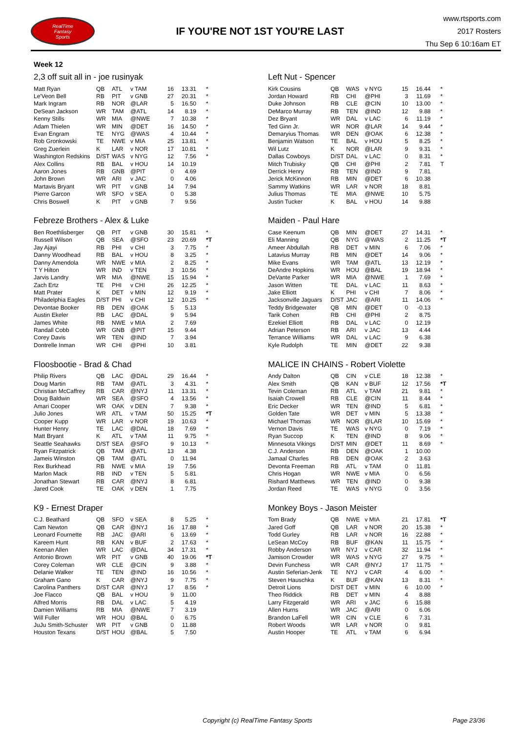RealTime
Fantasy
Sports
IF YOU'RE NOT 1ST YOU'RE LAST
www.rtsports.com
2017 Rosters
Thu Sep 6 10:16am ET
Week 12
2,3 off suit all in - joe rusinyak
| Matt Ryan | QB | ATL | v TAM | 16 | 13.31 | * |
| Le'Veon Bell | RB | PIT | v GNB | 27 | 20.31 | * |
| Mark Ingram | RB | NOR | @LAR | 5 | 16.50 | * |
| DeSean Jackson | WR | TAM | @ATL | 14 | 8.19 | * |
| Kenny Stills | WR | MIA | @NWE | 7 | 10.38 | * |
| Adam Thielen | WR | MIN | @DET | 16 | 14.50 | * |
| Evan Engram | TE | NYG | @WAS | 4 | 10.44 | * |
| Rob Gronkowski | TE | NWE | v MIA | 25 | 13.81 | * |
| Greg Zuerlein | K | LAR | v NOR | 17 | 10.81 | * |
| Washington Redskins | D/ST | WAS | v NYG | 12 | 7.56 | * |
| Alex Collins | RB | BAL | v HOU | 14 | 10.19 | |
| Aaron Jones | RB | GNB | @PIT | 0 | 4.69 | |
| John Brown | WR | ARI | v JAC | 0 | 4.06 | |
| Martavis Bryant | WR | PIT | v GNB | 14 | 7.94 | |
| Pierre Garcon | WR | SFO | v SEA | 0 | 5.38 | |
| Chris Boswell | K | PIT | v GNB | 7 | 9.56 | |
Left Nut - Spencer
| Kirk Cousins | QB | WAS | v NYG | 15 | 16.44 | * |
| Jordan Howard | RB | CHI | @PHI | 3 | 11.69 | * |
| Duke Johnson | RB | CLE | @CIN | 10 | 13.00 | * |
| DeMarco Murray | RB | TEN | @IND | 12 | 9.88 | * |
| Dez Bryant | WR | DAL | v LAC | 6 | 11.19 | * |
| Ted Ginn Jr. | WR | NOR | @LAR | 14 | 9.44 | * |
| Demaryius Thomas | WR | DEN | @OAK | 6 | 12.38 | * |
| Benjamin Watson | TE | BAL | v HOU | 5 | 8.25 | * |
| Wil Lutz | K | NOR | @LAR | 9 | 9.31 | * |
| Dallas Cowboys | D/ST | DAL | v LAC | 0 | 8.31 | * |
| Mitch Trubisky | QB | CHI | @PHI | 2 | 7.81 | T |
| Derrick Henry | RB | TEN | @IND | 9 | 7.81 | |
| Jerick McKinnon | RB | MIN | @DET | 6 | 10.38 | |
| Sammy Watkins | WR | LAR | v NOR | 18 | 8.81 | |
| Julius Thomas | TE | MIA | @NWE | 10 | 5.75 | |
| Justin Tucker | K | BAL | v HOU | 14 | 9.88 | |
Febreze Brothers - Alex & Luke
| Ben Roethlisberger | QB | PIT | v GNB | 30 | 15.81 | * |
| Russell Wilson | QB | SEA | @SFO | 23 | 20.69 | *T |
| Jay Ajayi | RB | PHI | v CHI | 3 | 7.75 | * |
| Danny Woodhead | RB | BAL | v HOU | 8 | 3.25 | * |
| Danny Amendola | WR | NWE | v MIA | 2 | 8.25 | * |
| T Y Hilton | WR | IND | v TEN | 3 | 10.56 | * |
| Jarvis Landry | WR | MIA | @NWE | 15 | 15.94 | * |
| Zach Ertz | TE | PHI | v CHI | 26 | 12.25 | * |
| Matt Prater | K | DET | v MIN | 12 | 9.19 | * |
| Philadelphia Eagles | D/ST | PHI | v CHI | 12 | 10.25 | * |
| Devontae Booker | RB | DEN | @OAK | 5 | 5.13 | |
| Austin Ekeler | RB | LAC | @DAL | 9 | 5.94 | |
| James White | RB | NWE | v MIA | 2 | 7.69 | |
| Randall Cobb | WR | GNB | @PIT | 15 | 9.44 | |
| Corey Davis | WR | TEN | @IND | 7 | 3.94 | |
| Dontrelle Inman | WR | CHI | @PHI | 10 | 3.81 | |
Maiden - Paul Hare
| Case Keenum | QB | MIN | @DET | 27 | 14.31 | * |
| Eli Manning | QB | NYG | @WAS | 2 | 11.25 | *T |
| Ameer Abdullah | RB | DET | v MIN | 6 | 7.06 | * |
| Latavius Murray | RB | MIN | @DET | 14 | 9.06 | * |
| Mike Evans | WR | TAM | @ATL | 13 | 12.19 | * |
| DeAndre Hopkins | WR | HOU | @BAL | 19 | 18.94 | * |
| DeVante Parker | WR | MIA | @NWE | 1 | 7.69 | * |
| Jason Witten | TE | DAL | v LAC | 11 | 8.63 | * |
| Jake Elliott | K | PHI | v CHI | 7 | 8.06 | * |
| Jacksonville Jaguars | D/ST | JAC | @ARI | 11 | 14.06 | * |
| Teddy Bridgewater | QB | MIN | @DET | 0 | -0.13 | |
| Tarik Cohen | RB | CHI | @PHI | 2 | 8.75 | |
| Ezekiel Elliott | RB | DAL | v LAC | 0 | 12.19 | |
| Adrian Peterson | RB | ARI | v JAC | 13 | 4.44 | |
| Terrance Williams | WR | DAL | v LAC | 9 | 6.38 | |
| Kyle Rudolph | TE | MIN | @DET | 22 | 9.38 | |
Floosbootie - Brad & Chad
| Philip Rivers | QB | LAC | @DAL | 29 | 16.44 | * |
| Doug Martin | RB | TAM | @ATL | 3 | 4.31 | * |
| Christian McCaffrey | RB | CAR | @NYJ | 11 | 13.31 | * |
| Doug Baldwin | WR | SEA | @SFO | 4 | 13.56 | * |
| Amari Cooper | WR | OAK | v DEN | 7 | 9.38 | * |
| Julio Jones | WR | ATL | v TAM | 50 | 15.25 | *T |
| Cooper Kupp | WR | LAR | v NOR | 19 | 10.63 | * |
| Hunter Henry | TE | LAC | @DAL | 18 | 7.69 | * |
| Matt Bryant | K | ATL | v TAM | 11 | 9.75 | * |
| Seattle Seahawks | D/ST | SEA | @SFO | 9 | 10.13 | * |
| Ryan Fitzpatrick | QB | TAM | @ATL | 13 | 4.38 | |
| Jameis Winston | QB | TAM | @ATL | 0 | 11.94 | |
| Rex Burkhead | RB | NWE | v MIA | 19 | 7.56 | |
| Marlon Mack | RB | IND | v TEN | 5 | 5.81 | |
| Jonathan Stewart | RB | CAR | @NYJ | 8 | 6.81 | |
| Jared Cook | TE | OAK | v DEN | 1 | 7.75 | |
MALICE IN CHAINS - Robert Violette
| Andy Dalton | QB | CIN | v CLE | 18 | 12.38 | * |
| Alex Smith | QB | KAN | v BUF | 12 | 17.56 | *T |
| Tevin Coleman | RB | ATL | v TAM | 21 | 9.81 | * |
| Isaiah Crowell | RB | CLE | @CIN | 11 | 8.44 | * |
| Eric Decker | WR | TEN | @IND | 5 | 6.81 | * |
| Golden Tate | WR | DET | v MIN | 5 | 13.38 | * |
| Michael Thomas | WR | NOR | @LAR | 10 | 15.69 | * |
| Vernon Davis | TE | WAS | v NYG | 0 | 7.19 | * |
| Ryan Succop | K | TEN | @IND | 8 | 9.06 | * |
| Minnesota Vikings | D/ST | MIN | @DET | 11 | 8.69 | * |
| C.J. Anderson | RB | DEN | @OAK | 1 | 10.00 | |
| Jamaal Charles | RB | DEN | @OAK | 2 | 3.63 | |
| Devonta Freeman | RB | ATL | v TAM | 0 | 11.81 | |
| Chris Hogan | WR | NWE | v MIA | 0 | 6.56 | |
| Rishard Matthews | WR | TEN | @IND | 0 | 9.38 | |
| Jordan Reed | TE | WAS | v NYG | 0 | 3.56 | |
K9 - Ernest Draper
| C.J. Beathard | QB | SFO | v SEA | 8 | 5.25 | * |
| Cam Newton | QB | CAR | @NYJ | 16 | 17.88 | * |
| Leonard Fournette | RB | JAC | @ARI | 6 | 13.69 | * |
| Kareem Hunt | RB | KAN | v BUF | 2 | 17.63 | * |
| Keenan Allen | WR | LAC | @DAL | 34 | 17.31 | * |
| Antonio Brown | WR | PIT | v GNB | 40 | 19.06 | *T |
| Corey Coleman | WR | CLE | @CIN | 9 | 3.88 | * |
| Delanie Walker | TE | TEN | @IND | 16 | 10.56 | * |
| Graham Gano | K | CAR | @NYJ | 9 | 7.75 | * |
| Carolina Panthers | D/ST | CAR | @NYJ | 17 | 8.56 | * |
| Joe Flacco | QB | BAL | v HOU | 9 | 11.00 | |
| Alfred Morris | RB | DAL | v LAC | 5 | 4.19 | |
| Damien Williams | RB | MIA | @NWE | 7 | 3.19 | |
| Will Fuller | WR | HOU | @BAL | 0 | 6.75 | |
| JuJu Smith-Schuster | WR | PIT | v GNB | 0 | 11.88 | |
| Houston Texans | D/ST | HOU | @BAL | 5 | 7.50 | |
Monkey Boys - Jason Meister
| Tom Brady | QB | NWE | v MIA | 21 | 17.81 | *T |
| Jared Goff | QB | LAR | v NOR | 20 | 15.38 | * |
| Todd Gurley | RB | LAR | v NOR | 16 | 22.88 | * |
| LeSean McCoy | RB | BUF | @KAN | 11 | 15.75 | * |
| Robby Anderson | WR | NYJ | v CAR | 32 | 11.94 | * |
| Jamison Crowder | WR | WAS | v NYG | 27 | 9.75 | * |
| Devin Funchess | WR | CAR | @NYJ | 17 | 11.75 | * |
| Austin Seferian-Jenk | TE | NYJ | v CAR | 4 | 6.00 | * |
| Steven Hauschka | K | BUF | @KAN | 13 | 8.31 | * |
| Detroit Lions | D/ST | DET | v MIN | 6 | 10.00 | * |
| Theo Riddick | RB | DET | v MIN | 4 | 8.88 | |
| Larry Fitzgerald | WR | ARI | v JAC | 6 | 15.88 | |
| Allen Hurns | WR | JAC | @ARI | 0 | 6.06 | |
| Brandon LaFell | WR | CIN | v CLE | 6 | 7.31 | |
| Robert Woods | WR | LAR | v NOR | 0 | 9.81 | |
| Austin Hooper | TE | ATL | v TAM | 6 | 6.94 | |
Copyright (c) RealTime Fantasy Sports Page 23/36